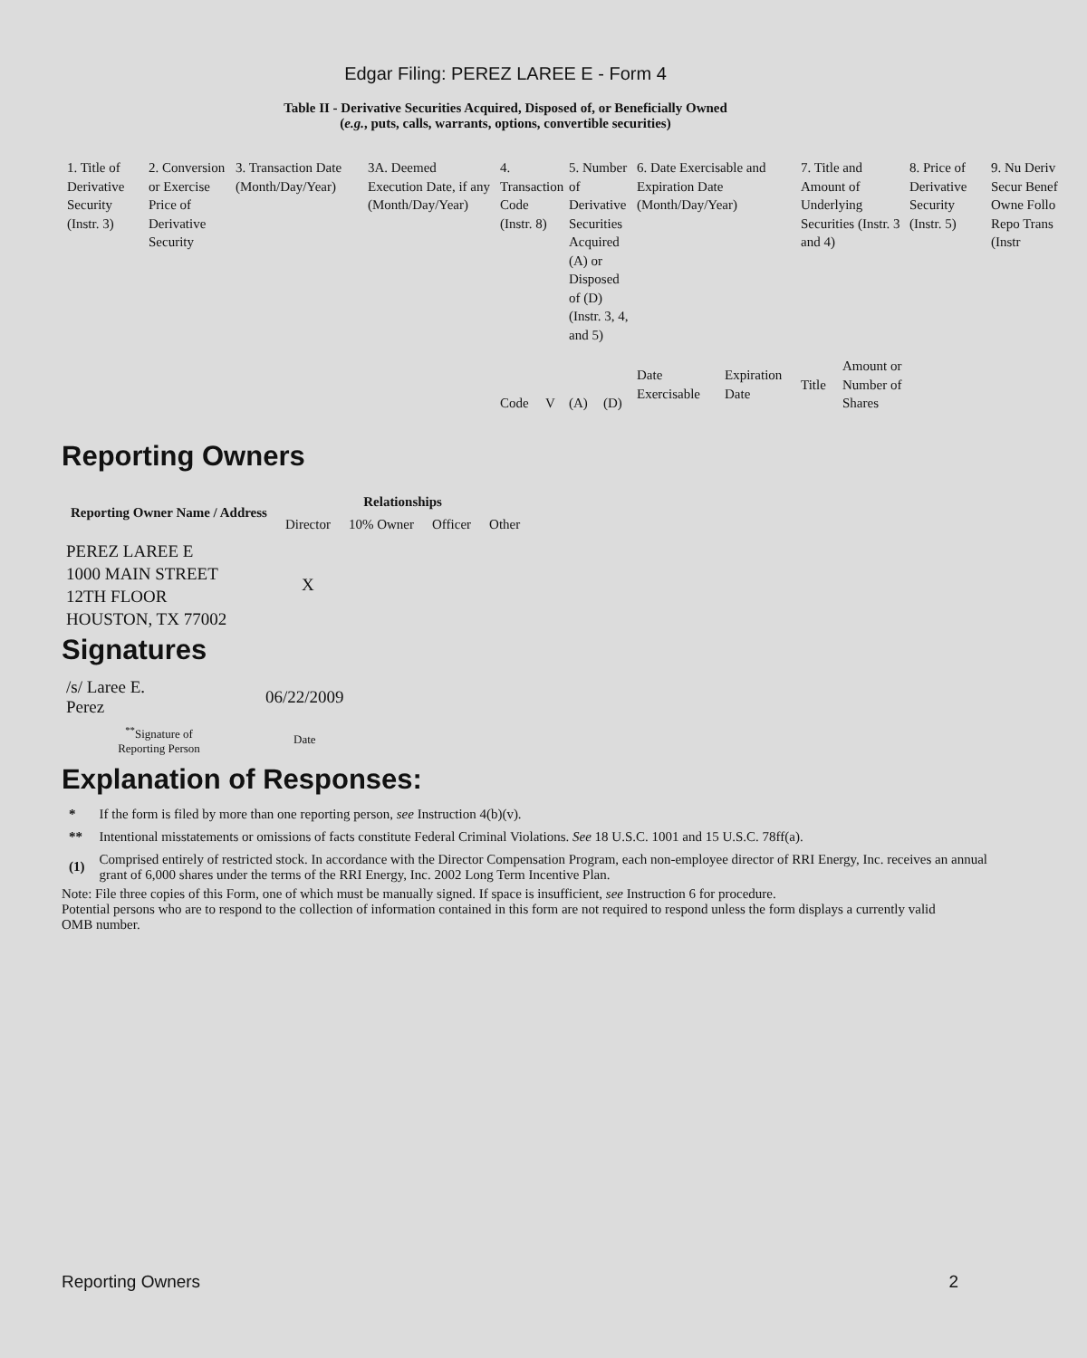Edgar Filing: PEREZ LAREE E - Form 4
Table II - Derivative Securities Acquired, Disposed of, or Beneficially Owned
(e.g., puts, calls, warrants, options, convertible securities)
| 1. Title of Derivative Security (Instr. 3) | 2. Conversion or Exercise Price of Derivative Security | 3. Transaction Date (Month/Day/Year) | 3A. Deemed Execution Date, if any (Month/Day/Year) | 4. Transaction Code (Instr. 8) | | 5. Number of Derivative Securities Acquired (A) or Disposed of (D) (Instr. 3, 4, and 5) | | 6. Date Exercisable and Expiration Date (Month/Day/Year) | | 7. Title and Amount of Underlying Securities (Instr. 3 and 4) | | 8. Price of Derivative Security (Instr. 5) | 9. Nu Deriv Secur Benef Owne Follo Repo Trans (Instr |
| | | | | Code | V | (A) | (D) | Date Exercisable | Expiration Date | Title | Amount or Number of Shares | | |
Reporting Owners
| Reporting Owner Name / Address | Relationships | | | |
| --- | --- | --- | --- | --- |
| | Director | 10% Owner | Officer | Other |
| PEREZ LAREE E 1000 MAIN STREET 12TH FLOOR HOUSTON, TX 77002 | X | | | |
Signatures
| /s/ Laree E. Perez | 06/22/2009 |
| <sup>**</sup> Signature of Reporting Person | Date |
Explanation of Responses:
| * | If the form is filed by more than one reporting person, see Instruction 4(b)(v). |
| ** | Intentional misstatements or omissions of facts constitute Federal Criminal Violations. See 18 U.S.C. 1001 and 15 U.S.C. 78ff(a). |
| (1) | Comprised entirely of restricted stock. In accordance with the Director Compensation Program, each non-employee director of RRI Energy, Inc. receives an annual grant of 6,000 shares under the terms of the RRI Energy, Inc. 2002 Long Term Incentive Plan. |
Note: File three copies of this Form, one of which must be manually signed. If space is insufficient, see Instruction 6 for procedure.
Potential persons who are to respond to the collection of information contained in this form are not required to respond unless the form displays a currently valid OMB number.
Reporting Owners 2